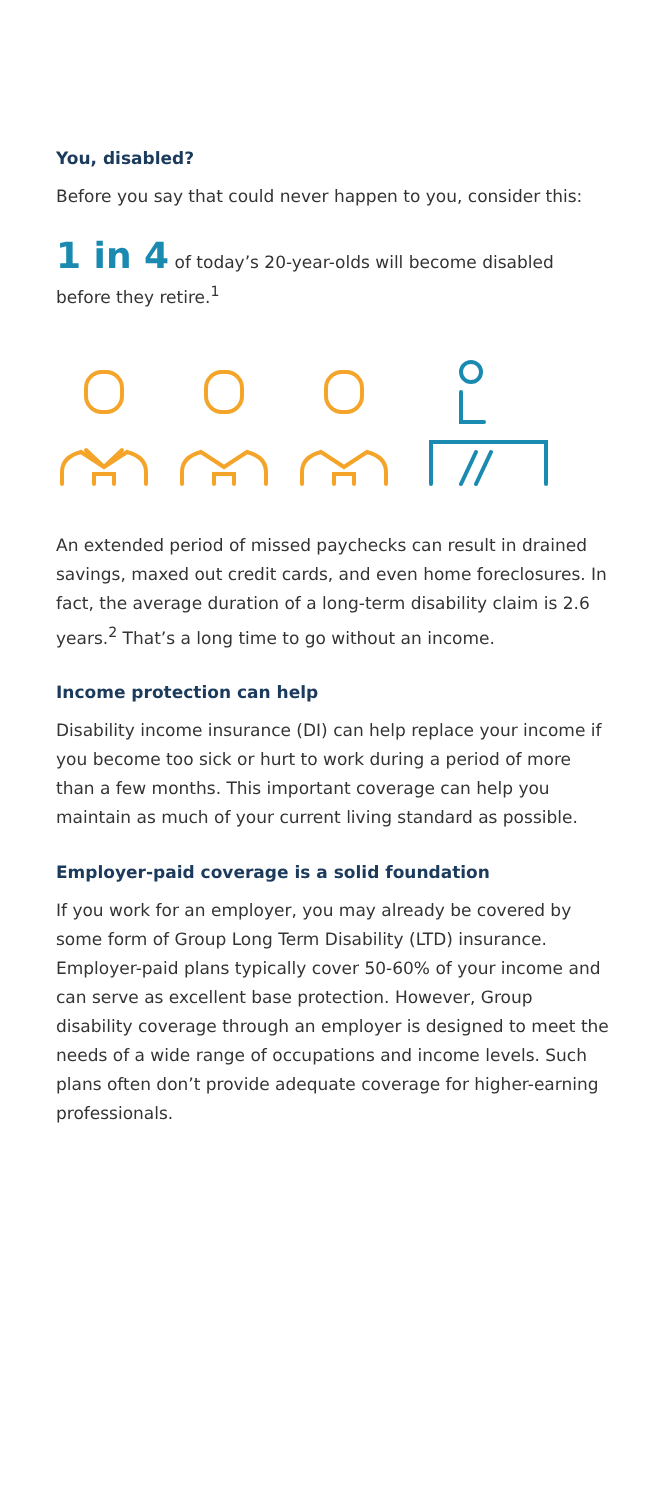You, disabled?
Before you say that could never happen to you, consider this:
1 in 4 of today’s 20-year-olds will become disabled before they retire.<sup>1</sup>
An extended period of missed paychecks can result in drained savings, maxed out credit cards, and even home foreclosures. In fact, the average duration of a long-term disability claim is 2.6 years.<sup>2</sup> That’s a long time to go without an income.
Income protection can help
Disability income insurance (DI) can help replace your income if you become too sick or hurt to work during a period of more than a few months. This important coverage can help you maintain as much of your current living standard as possible.
Employer-paid coverage is a solid foundation
If you work for an employer, you may already be covered by some form of Group Long Term Disability (LTD) insurance. Employer-paid plans typically cover 50-60% of your income and can serve as excellent base protection. However, Group disability coverage through an employer is designed to meet the needs of a wide range of occupations and income levels. Such plans often don’t provide adequate coverage for higher-earning professionals.